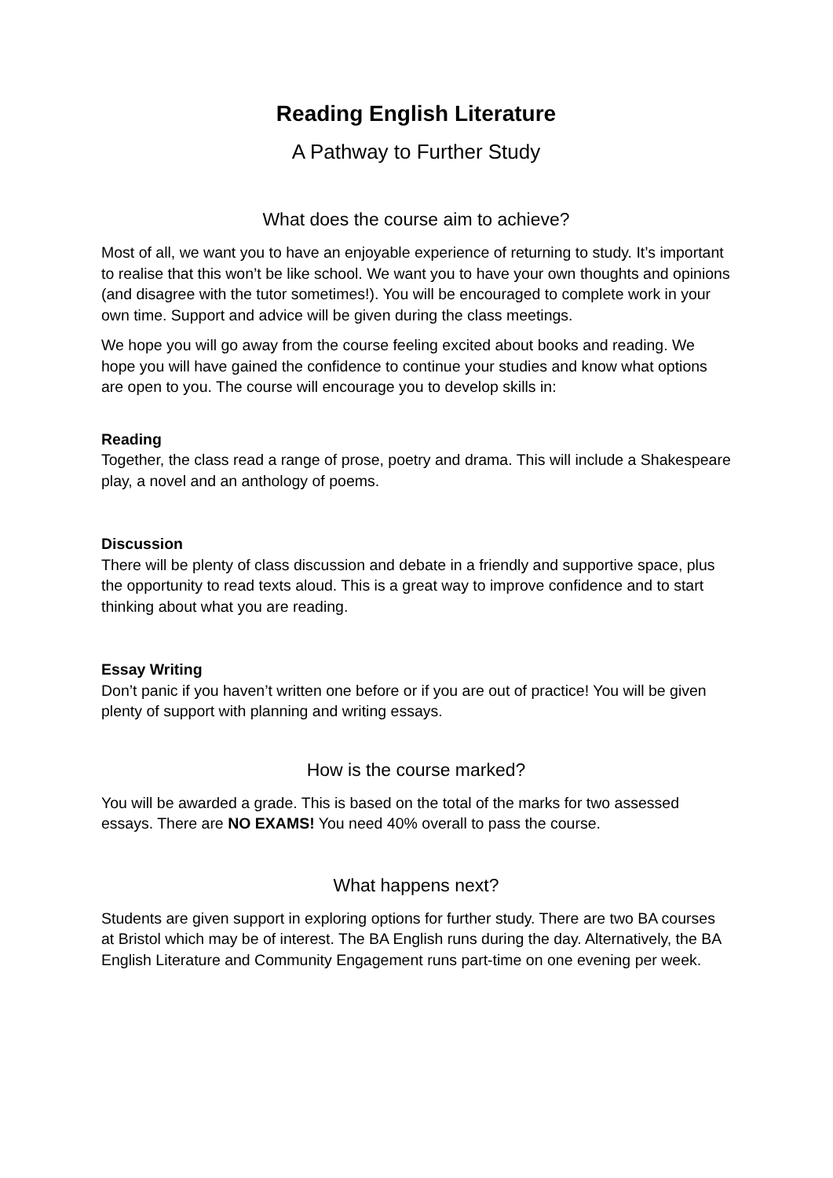Reading English Literature
A Pathway to Further Study
What does the course aim to achieve?
Most of all, we want you to have an enjoyable experience of returning to study. It’s important to realise that this won’t be like school. We want you to have your own thoughts and opinions (and disagree with the tutor sometimes!). You will be encouraged to complete work in your own time. Support and advice will be given during the class meetings.
We hope you will go away from the course feeling excited about books and reading. We hope you will have gained the confidence to continue your studies and know what options are open to you. The course will encourage you to develop skills in:
Reading
Together, the class read a range of prose, poetry and drama. This will include a Shakespeare play, a novel and an anthology of poems.
Discussion
There will be plenty of class discussion and debate in a friendly and supportive space, plus the opportunity to read texts aloud. This is a great way to improve confidence and to start thinking about what you are reading.
Essay Writing
Don’t panic if you haven’t written one before or if you are out of practice! You will be given plenty of support with planning and writing essays.
How is the course marked?
You will be awarded a grade. This is based on the total of the marks for two assessed essays. There are NO EXAMS! You need 40% overall to pass the course.
What happens next?
Students are given support in exploring options for further study. There are two BA courses at Bristol which may be of interest. The BA English runs during the day. Alternatively, the BA English Literature and Community Engagement runs part-time on one evening per week.